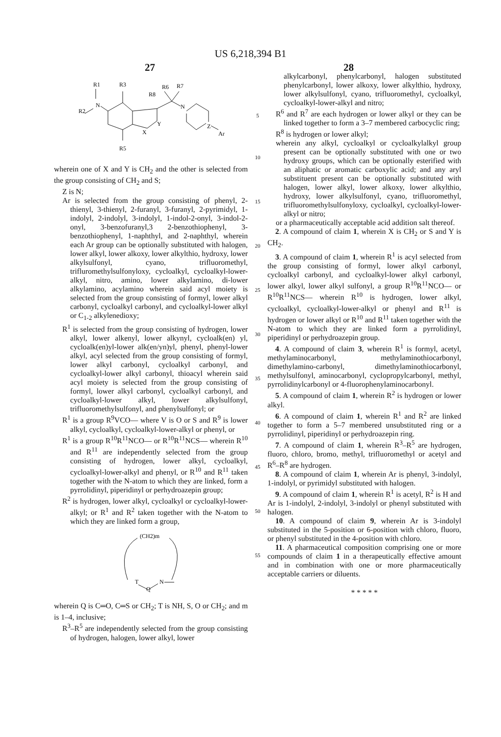US 6,218,394 B1
27 28
R1
R3
R8
R6
R7
N
R2
N
X
Y
Z
Ar
R5
wherein one of X and Y is CH<sub>2</sub> and the other is selected from the group consisting of CH<sub>2</sub> and S;
Z is N;
Ar is selected from the group consisting of phenyl, 2-thienyl, 3-thienyl, 2-furanyl, 3-furanyl, 2-pyrimidyl, 1-indolyl, 2-indolyl, 3-indolyl, 1-indol-2-onyl, 3-indol-2-onyl, 3-benzofuranyl,3 2-benzothiophenyl, 3-benzothiophenyl, 1-naphthyl, and 2-naphthyl, wherein each Ar group can be optionally substituted with halogen, lower alkyl, lower alkoxy, lower alkylthio, hydroxy, lower alkylsulfonyl, cyano, trifluoromethyl, trifluromethylsulfonyloxy, cycloalkyl, cycloalkyl-lower-alkyl, nitro, amino, lower alkylamino, di-lower alkylamino, acylamino wherein said acyl moiety is selected from the group consisting of formyl, lower alkyl carbonyl, cycloalkyl carbonyl, and cycloalkyl-lower alkyl or C<sub>1-2</sub> alkylenedioxy;
R<sup>1</sup> is selected from the group consisting of hydrogen, lower alkyl, lower alkenyl, lower alkynyl, cycloalk(en) yl, cycloalk(en)yl-lower alk(en/yn)yl, phenyl, phenyl-lower alkyl, acyl selected from the group consisting of formyl, lower alkyl carbonyl, cycloalkyl carbonyl, and cycloalkyl-lower alkyl carbonyl, thioacyl wherein said acyl moiety is selected from the group consisting of formyl, lower alkyl carbonyl, cycloalkyl carbonyl, and cycloalkyl-lower alkyl, lower alkylsulfonyl, trifluoromethylsulfonyl, and phenylsulfonyl; or
R<sup>1</sup> is a group R<sup>9</sup>VCO— where V is O or S and R<sup>9</sup> is lower alkyl, cycloalkyl, cycloalkyl-lower-alkyl or phenyl, or
R<sup>1</sup> is a group R<sup>10</sup>R<sup>11</sup>NCO— or R<sup>10</sup>R<sup>11</sup>NCS— wherein R<sup>10</sup> and R<sup>11</sup> are independently selected from the group consisting of hydrogen, lower alkyl, cycloalkyl, cycloalkyl-lower-alkyl and phenyl, or R<sup>10</sup> and R<sup>11</sup> taken together with the N-atom to which they are linked, form a pyrrolidinyl, piperidinyl or perhydroazepin group;
R<sup>2</sup> is hydrogen, lower alkyl, cycloalkyl or cycloalkyl-lower-alkyl; or R<sup>1</sup> and R<sup>2</sup> taken together with the N-atom to which they are linked form a group,
(CH2)m
T
Q
N
wherein Q is C═O, C═S or CH<sub>2</sub>; T is NH, S, O or CH<sub>2</sub>; and m is 1–4, inclusive;
R<sup>3</sup>–R<sup>5</sup> are independently selected from the group consisting of hydrogen, halogen, lower alkyl, lower
5
10
15
20
25
30
35
40
45
50
55
alkylcarbonyl, phenylcarbonyl, halogen substituted phenylcarbonyl, lower alkoxy, lower alkylthio, hydroxy, lower alkylsulfonyl, cyano, trifluoromethyl, cycloalkyl, cycloalkyl-lower-alkyl and nitro;
R<sup>6</sup> and R<sup>7</sup> are each hydrogen or lower alkyl or they can be linked together to form a 3–7 membered carbocyclic ring;
R<sup>8</sup> is hydrogen or lower alkyl;
wherein any alkyl, cycloalkyl or cycloalkylalkyl group present can be optionally substituted with one or two hydroxy groups, which can be optionally esterified with an aliphatic or aromatic carboxylic acid; and any aryl substituent present can be optionally substituted with halogen, lower alkyl, lower alkoxy, lower alkylthio, hydroxy, lower alkylsulfonyl, cyano, trifluoromethyl, trifluoromethylsulfonyloxy, cycloalkyl, cycloalkyl-lower-alkyl or nitro;
or a pharmaceutically acceptable acid addition salt thereof.
2. A compound of claim 1, wherein X is CH<sub>2</sub> or S and Y is CH<sub>2</sub>.
3. A compound of claim 1, wherein R<sup>1</sup> is acyl selected from the group consisting of formyl, lower alkyl carbonyl, cycloalkyl carbonyl, and cycloalkyl-lower alkyl carbonyl, lower alkyl, lower alkyl sulfonyl, a group R<sup>10</sup>R<sup>11</sup>NCO— or R<sup>10</sup>R<sup>11</sup>NCS— wherein R<sup>10</sup> is hydrogen, lower alkyl, cycloalkyl, cycloalkyl-lower-alkyl or phenyl and R<sup>11</sup> is hydrogen or lower alkyl or R<sup>10</sup> and R<sup>11</sup> taken together with the N-atom to which they are linked form a pyrrolidinyl, piperidinyl or perhydroazepin group.
4. A compound of claim 3, wherein R<sup>1</sup> is formyl, acetyl, methylaminocarbonyl, methylaminothiocarbonyl, dimethylamino-carbonyl, dimethylaminothiocarbonyl, methylsulfonyl, aminocarbonyl, cyclopropylcarbonyl, methyl, pyrrolidinylcarbonyl or 4-fluorophenylaminocarbonyl.
5. A compound of claim 1, wherein R<sup>2</sup> is hydrogen or lower alkyl.
6. A compound of claim 1, wherein R<sup>1</sup> and R<sup>2</sup> are linked together to form a 5–7 membered unsubstituted ring or a pyrrolidinyl, piperidinyl or perhydroazepin ring.
7. A compound of claim 1, wherein R<sup>3</sup>–R<sup>5</sup> are hydrogen, fluoro, chloro, bromo, methyl, trifluoromethyl or acetyl and R<sup>6</sup>–R<sup>8</sup> are hydrogen.
8. A compound of claim 1, wherein Ar is phenyl, 3-indolyl, 1-indolyl, or pyrimidyl substituted with halogen.
9. A compound of claim 1, wherein R<sup>1</sup> is acetyl, R<sup>2</sup> is H and Ar is 1-indolyl, 2-indolyl, 3-indolyl or phenyl substituted with halogen.
10. A compound of claim 9, wherein Ar is 3-indolyl substituted in the 5-position or 6-position with chloro, fluoro, or phenyl substituted in the 4-position with chloro.
11. A pharmaceutical composition comprising one or more compounds of claim 1 in a therapeutically effective amount and in combination with one or more pharmaceutically acceptable carriers or diluents.
* * * * *